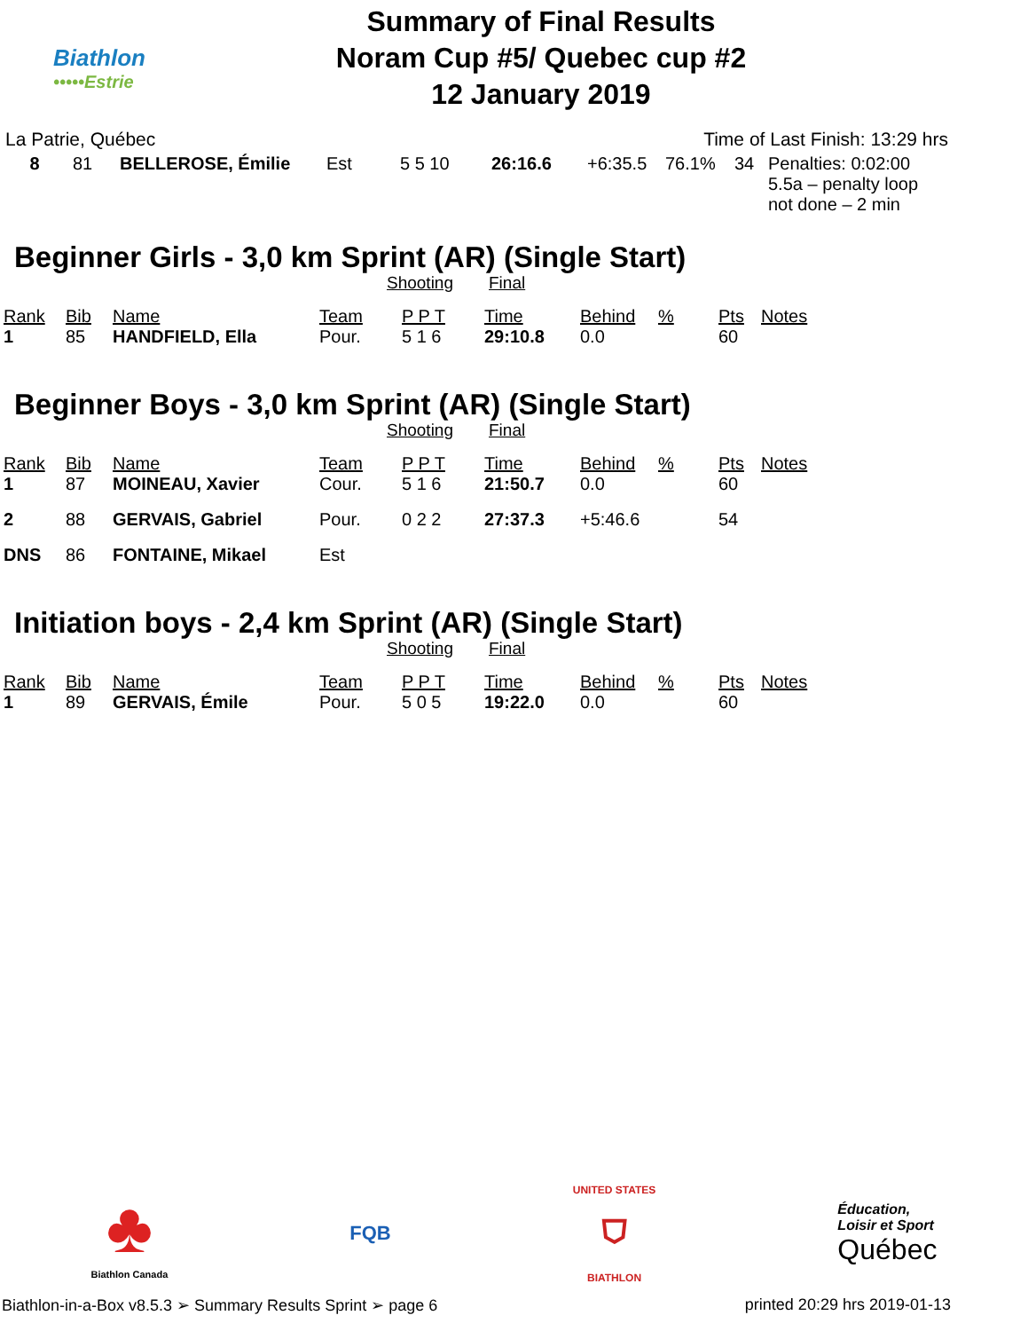Biathlon
•••••Estrie
Summary of Final Results
Noram Cup #5/ Quebec cup #2
12 January 2019
La Patrie, Québec Time of Last Finish: 13:29 hrs
| 8 | 81 | BELLEROSE, Émilie | Est | 5 5 10 | 26:16.6 | +6:35.5 | 76.1% | 34 | Penalties: 0:02:00 5.5a – penalty loop not done – 2 min |
Beginner Girls - 3,0 km Sprint (AR) (Single Start)
Shooting Final
| Rank | Bib | Name | Team | P P T | Time | Behind | % | Pts | Notes |
| --- | --- | --- | --- | --- | --- | --- | --- | --- | --- |
| 1 | 85 | HANDFIELD, Ella | Pour. | 5 1 6 | 29:10.8 | 0.0 | | 60 | |
Beginner Boys - 3,0 km Sprint (AR) (Single Start)
Shooting Final
| Rank | Bib | Name | Team | P P T | Time | Behind | % | Pts | Notes |
| --- | --- | --- | --- | --- | --- | --- | --- | --- | --- |
| 1 | 87 | MOINEAU, Xavier | Cour. | 5 1 6 | 21:50.7 | 0.0 | | 60 | |
| 2 | 88 | GERVAIS, Gabriel | Pour. | 0 2 2 | 27:37.3 | +5:46.6 | | 54 | |
| DNS | 86 | FONTAINE, Mikael | Est | | | | | | |
Initiation boys - 2,4 km Sprint (AR) (Single Start)
Shooting Final
| Rank | Bib | Name | Team | P P T | Time | Behind | % | Pts | Notes |
| --- | --- | --- | --- | --- | --- | --- | --- | --- | --- |
| 1 | 89 | GERVAIS, Émile | Pour. | 5 0 5 | 19:22.0 | 0.0 | | 60 | |
♣
Biathlon Canada
FQB
UNITED STATES
⛉
BIATHLON
Éducation,
Loisir et Sport
Québec
Biathlon-in-a-Box v8.5.3 ➢ Summary Results Sprint ➢ page 6 printed 20:29 hrs 2019-01-13